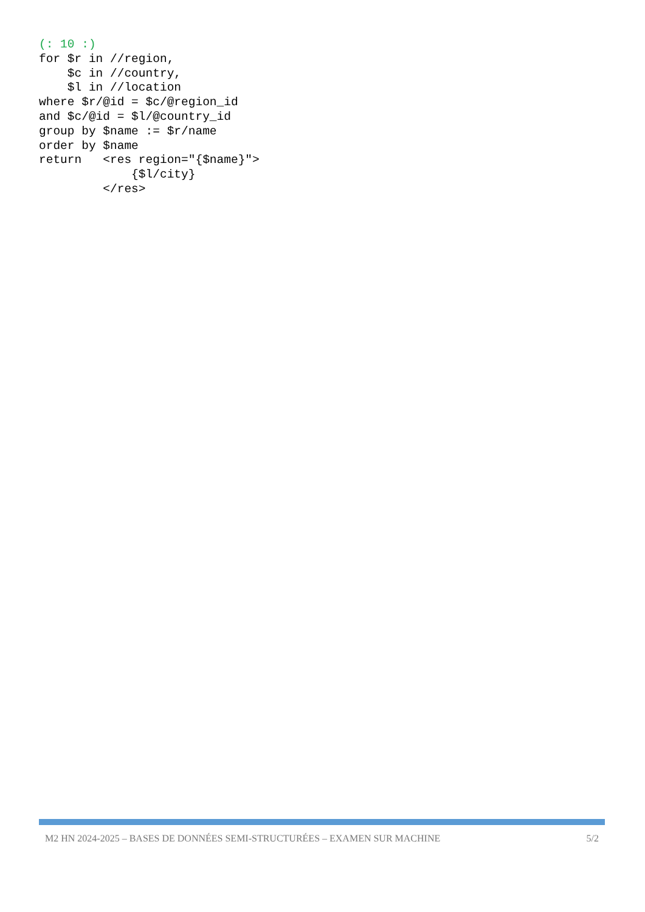(: 10 :)
for $r in //region,
    $c in //country,
    $l in //location
where $r/@id = $c/@region_id
and $c/@id = $l/@country_id
group by $name := $r/name
order by $name
return   <res region="{$name}">
             {$l/city}
         </res>
M2 HN 2024-2025 – BASES DE DONNÉES SEMI-STRUCTURÉES – EXAMEN SUR MACHINE 5/2